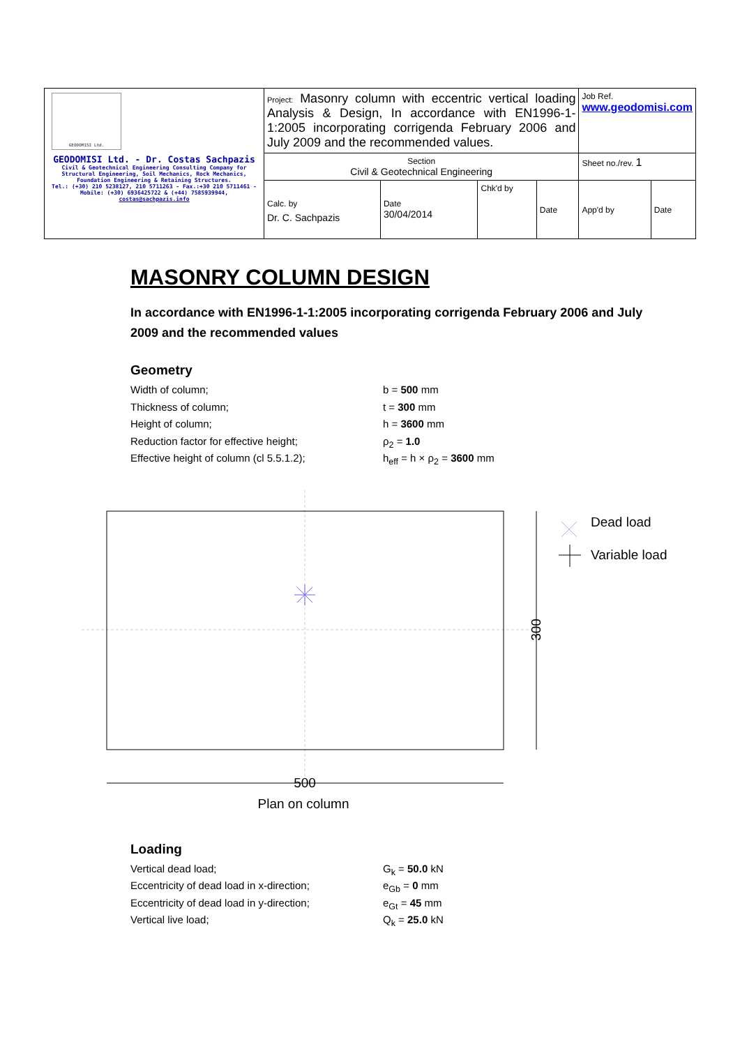| GEODOMISI Ltd. GEODOMISI Ltd. - Dr. Costas Sachpazis Civil & Geotechnical Engineering Consulting Company for Structural Engineering, Soil Mechanics, Rock Mechanics, Foundation Engineering & Retaining Structures. Tel.: (+30) 210 5238127, 210 5711263 - Fax.:+30 210 5711461 - Mobile: (+30) 6936425722 & (+44) 7585939944, costas@sachpazis.info | Project: Masonry column with eccentric vertical loading Analysis & Design, In accordance with EN1996-1-1:2005 incorporating corrigenda February 2006 and July 2009 and the recommended values. | | | | Job Ref. www.geodomisi.com | |
| | Section Civil & Geotechnical Engineering | | | | Sheet no./rev. 1 | |
| | Calc. by Dr. C. Sachpazis | Date 30/04/2014 | Chk'd by | Date | App'd by | Date |
MASONRY COLUMN DESIGN
In accordance with EN1996-1-1:2005 incorporating corrigenda February 2006 and July 2009 and the recommended values
Geometry
Width of column; b = 500 mm
Thickness of column; t = 300 mm
Height of column; h = 3600 mm
Reduction factor for effective height; ρ<sub>2</sub> = 1.0
Effective height of column (cl 5.5.1.2); h<sub>eff</sub> = h × ρ<sub>2</sub> = 3600 mm
300
Dead load
Variable load
500
Plan on column
Loading
Vertical dead load; G<sub>k</sub> = 50.0 kN
Eccentricity of dead load in x-direction; e<sub>Gb</sub> = 0 mm
Eccentricity of dead load in y-direction; e<sub>Gt</sub> = 45 mm
Vertical live load; Q<sub>k</sub> = 25.0 kN